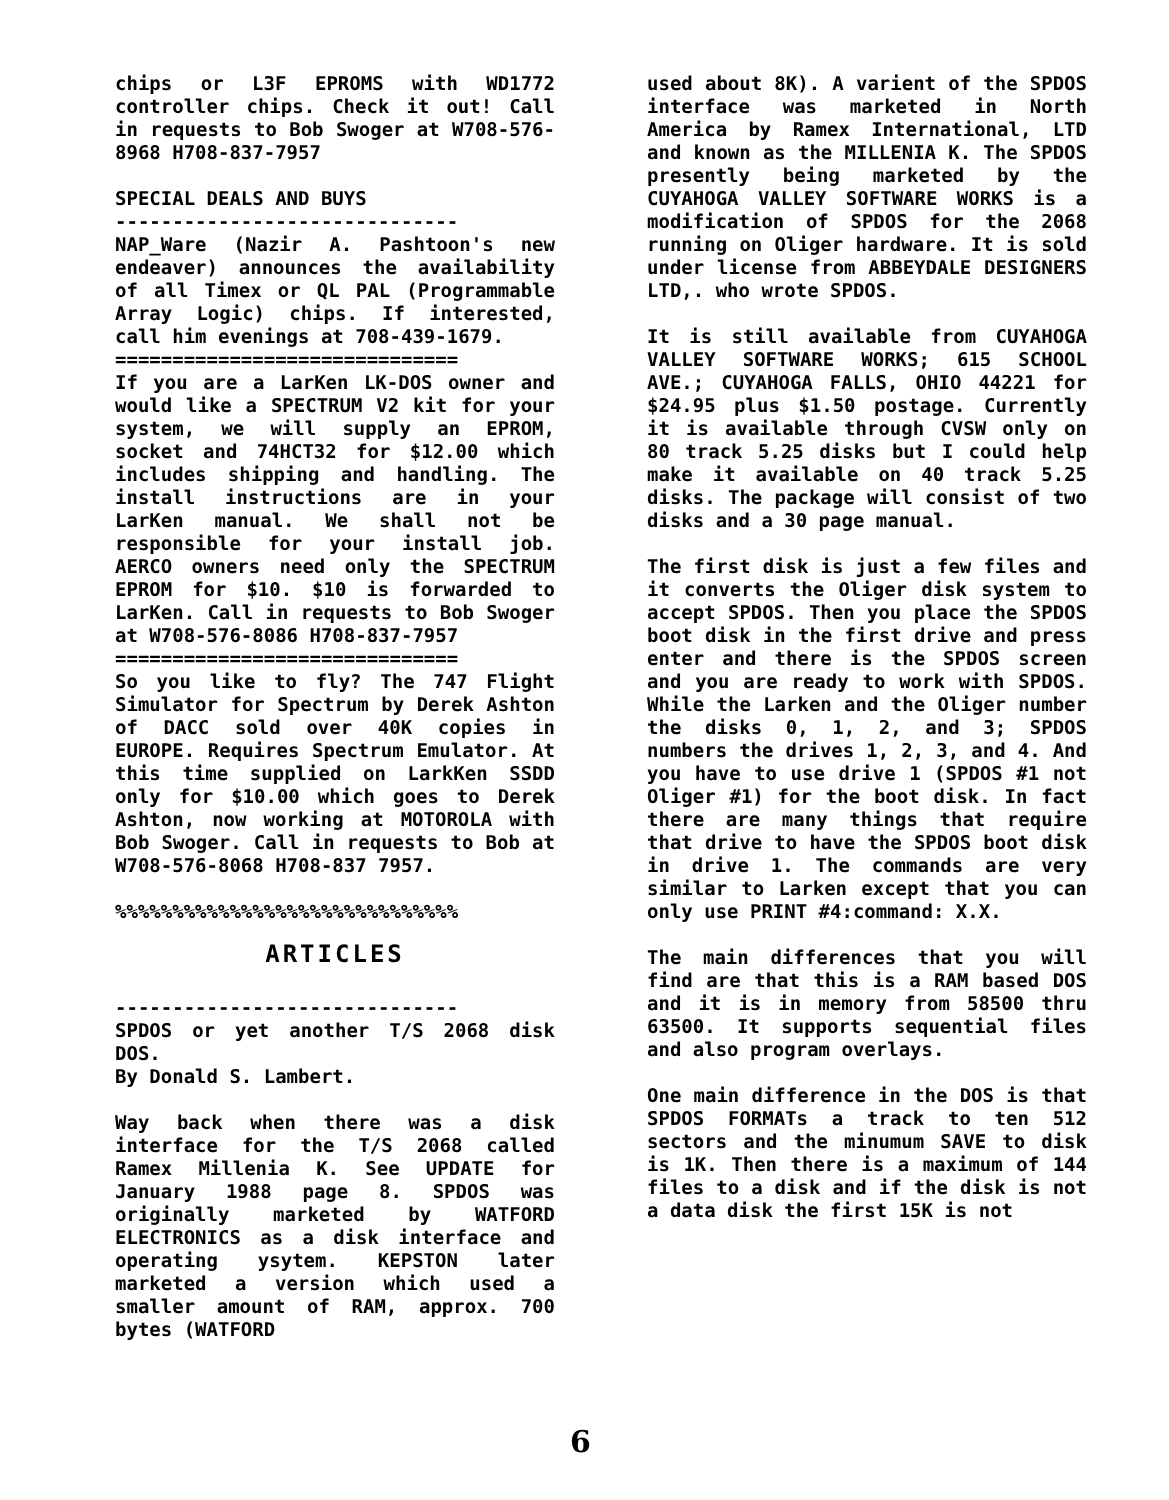chips or L3F EPROMS with WD1772 controller chips. Check it out! Call in requests to Bob Swoger at W708-576-8968 H708-837-7957
SPECIAL DEALS AND BUYS
------------------------------
NAP_Ware (Nazir A. Pashtoon's new endeaver) announces the availability of all Timex or QL PAL (Programmable Array Logic) chips. If interested, call him evenings at 708-439-1679.
==============================
If you are a LarKen LK-DOS owner and would like a SPECTRUM V2 kit for your system, we will supply an EPROM, socket and 74HCT32 for $12.00 which includes shipping and handling. The install instructions are in your LarKen manual. We shall not be responsible for your install job. AERCO owners need only the SPECTRUM EPROM for $10. $10 is forwarded to LarKen. Call in requests to Bob Swoger at W708-576-8086 H708-837-7957
==============================
So you like to fly? The 747 Flight Simulator for Spectrum by Derek Ashton of DACC sold over 40K copies in EUROPE. Requires Spectrum Emulator. At this time supplied on LarkKen SSDD only for $10.00 which goes to Derek Ashton, now working at MOTOROLA with Bob Swoger. Call in requests to Bob at W708-576-8068 H708-837 7957.
%%%%%%%%%%%%%%%%%%%%%%%%%%%%%%
ARTICLES
------------------------------
SPDOS or yet another T/S 2068 disk DOS.
By Donald S. Lambert.
Way back when there was a disk interface for the T/S 2068 called Ramex Millenia K. See UPDATE for January 1988 page 8. SPDOS was originally marketed by WATFORD ELECTRONICS as a disk interface and operating ysytem. KEPSTON later marketed a version which used a smaller amount of RAM, approx. 700 bytes (WATFORD
used about 8K). A varient of the SPDOS interface was marketed in North America by Ramex International, LTD and known as the MILLENIA K. The SPDOS presently being marketed by the CUYAHOGA VALLEY SOFTWARE WORKS is a modification of SPDOS for the 2068 running on Oliger hardware. It is sold under license from ABBEYDALE DESIGNERS LTD,. who wrote SPDOS.
It is still available from CUYAHOGA VALLEY SOFTWARE WORKS; 615 SCHOOL AVE.; CUYAHOGA FALLS, OHIO 44221 for $24.95 plus $1.50 postage. Currently it is available through CVSW only on 80 track 5.25 disks but I could help make it available on 40 track 5.25 disks. The package will consist of two disks and a 30 page manual.
The first disk is just a few files and it converts the Oliger disk system to accept SPDOS. Then you place the SPDOS boot disk in the first drive and press enter and there is the SPDOS screen and you are ready to work with SPDOS. While the Larken and the Oliger number the disks 0, 1, 2, and 3; SPDOS numbers the drives 1, 2, 3, and 4. And you have to use drive 1 (SPDOS #1 not Oliger #1) for the boot disk. In fact there are many things that require that drive to have the SPDOS boot disk in drive 1. The commands are very similar to Larken except that you can only use PRINT #4:command: X.X.
The main differences that you will find are that this is a RAM based DOS and it is in memory from 58500 thru 63500. It supports sequential files and also program overlays.
One main difference in the DOS is that SPDOS FORMATs a track to ten 512 sectors and the minumum SAVE to disk is 1K. Then there is a maximum of 144 files to a disk and if the disk is not a data disk the first 15K is not
6